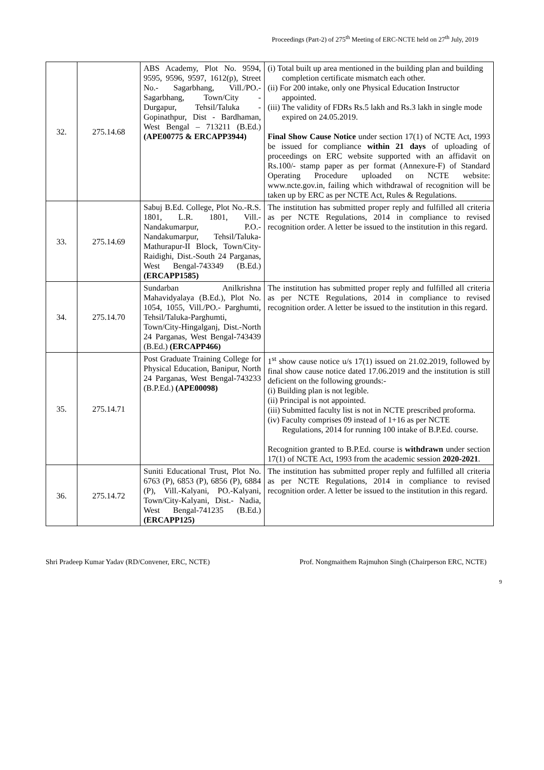Proceedings (Part-2) of 275<sup>th</sup> Meeting of ERC-NCTE held on 27<sup>th</sup> July, 2019
| 32. | 275.14.68 | ABS Academy, Plot No. 9594, 9595, 9596, 9597, 1612(p), Street No.- Sagarbhang, Vill./PO.- Sagarbhang, Town/City - Durgapur, Tehsil/Taluka - Gopinathpur, Dist - Bardhaman, West Bengal – 713211 (B.Ed.) (APE00775 & ERCAPP3944) | (i) Total built up area mentioned in the building plan and building completion certificate mismatch each other. (ii) For 200 intake, only one Physical Education Instructor appointed. (iii) The validity of FDRs Rs.5 lakh and Rs.3 lakh in single mode expired on 24.05.2019. Final Show Cause Notice under section 17(1) of NCTE Act, 1993 be issued for compliance within 21 days of uploading of proceedings on ERC website supported with an affidavit on Rs.100/- stamp paper as per format (Annexure-F) of Standard Operating Procedure uploaded on NCTE website: www.ncte.gov.in, failing which withdrawal of recognition will be taken up by ERC as per NCTE Act, Rules & Regulations. |
| 33. | 275.14.69 | Sabuj B.Ed. College, Plot No.-R.S. 1801, L.R. 1801, Vill.-Nandakumarpur, P.O.- Nandakumarpur, Tehsil/Taluka-Mathurapur-II Block, Town/City-Raidighi, Dist.-South 24 Parganas, West Bengal-743349 (B.Ed.) (ERCAPP1585) | The institution has submitted proper reply and fulfilled all criteria as per NCTE Regulations, 2014 in compliance to revised recognition order. A letter be issued to the institution in this regard. |
| 34. | 275.14.70 | Sundarban Anilkrishna Mahavidyalaya (B.Ed.), Plot No. 1054, 1055, Vill./PO.- Parghumti, Tehsil/Taluka-Parghumti, Town/City-Hingalganj, Dist.-North 24 Parganas, West Bengal-743439 (B.Ed.) (ERCAPP466) | The institution has submitted proper reply and fulfilled all criteria as per NCTE Regulations, 2014 in compliance to revised recognition order. A letter be issued to the institution in this regard. |
| 35. | 275.14.71 | Post Graduate Training College for Physical Education, Banipur, North 24 Parganas, West Bengal-743233 (B.P.Ed.) (APE00098) | 1<sup>st</sup> show cause notice u/s 17(1) issued on 21.02.2019, followed by final show cause notice dated 17.06.2019 and the institution is still deficient on the following grounds:- (i) Building plan is not legible. (ii) Principal is not appointed. (iii) Submitted faculty list is not in NCTE prescribed proforma. (iv) Faculty comprises 09 instead of 1+16 as per NCTE Regulations, 2014 for running 100 intake of B.P.Ed. course. Recognition granted to B.P.Ed. course is withdrawn under section 17(1) of NCTE Act, 1993 from the academic session 2020-2021 . |
| 36. | 275.14.72 | Suniti Educational Trust, Plot No. 6763 (P), 6853 (P), 6856 (P), 6884 (P), Vill.-Kalyani, PO.-Kalyani, Town/City-Kalyani, Dist.- Nadia, West Bengal-741235 (B.Ed.) (ERCAPP125) | The institution has submitted proper reply and fulfilled all criteria as per NCTE Regulations, 2014 in compliance to revised recognition order. A letter be issued to the institution in this regard. |
Shri Pradeep Kumar Yadav (RD/Convener, ERC, NCTE) Prof. Nongmaithem Rajmuhon Singh (Chairperson ERC, NCTE)
9